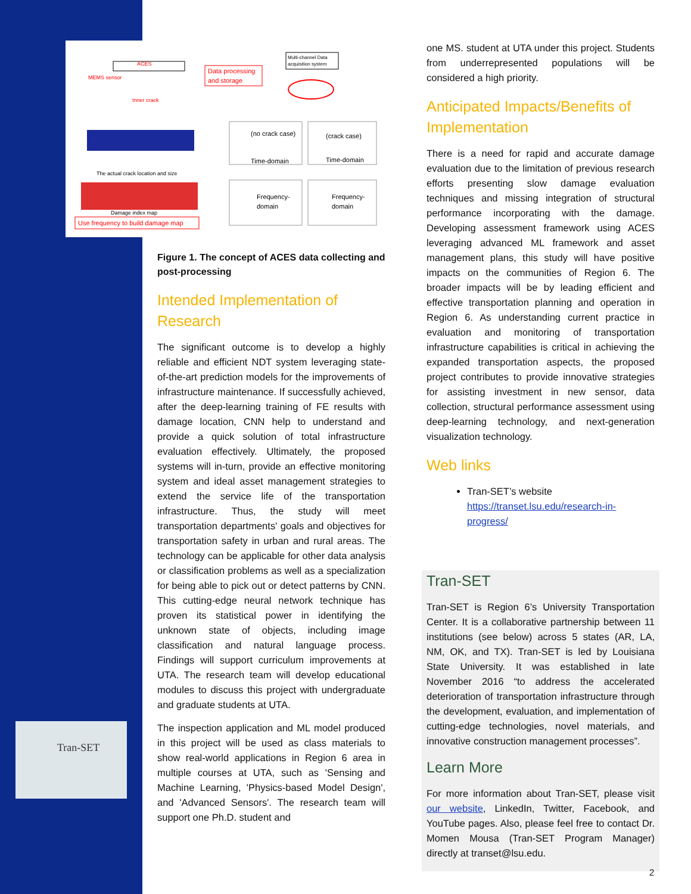ACES
MEMS sensor
Inner crack
Data processing
and storage
Multi-channel Data
acquisition system
The actual crack location and size
Damage index map
Use frequency to build damage map
(no crack case)
Time-domain
(crack case)
Time-domain
Frequency-
domain
Frequency-
domain
Tran-SET
Figure 1. The concept of ACES data collecting and post-processing
Intended Implementation of Research
The significant outcome is to develop a highly reliable and efficient NDT system leveraging state-of-the-art prediction models for the improvements of infrastructure maintenance. If successfully achieved, after the deep-learning training of FE results with damage location, CNN help to understand and provide a quick solution of total infrastructure evaluation effectively. Ultimately, the proposed systems will in-turn, provide an effective monitoring system and ideal asset management strategies to extend the service life of the transportation infrastructure. Thus, the study will meet transportation departments' goals and objectives for transportation safety in urban and rural areas. The technology can be applicable for other data analysis or classification problems as well as a specialization for being able to pick out or detect patterns by CNN. This cutting-edge neural network technique has proven its statistical power in identifying the unknown state of objects, including image classification and natural language process. Findings will support curriculum improvements at UTA. The research team will develop educational modules to discuss this project with undergraduate and graduate students at UTA.
The inspection application and ML model produced in this project will be used as class materials to show real-world applications in Region 6 area in multiple courses at UTA, such as 'Sensing and Machine Learning, 'Physics-based Model Design', and 'Advanced Sensors'. The research team will support one Ph.D. student and
one MS. student at UTA under this project. Students from underrepresented populations will be considered a high priority.
Anticipated Impacts/Benefits of Implementation
There is a need for rapid and accurate damage evaluation due to the limitation of previous research efforts presenting slow damage evaluation techniques and missing integration of structural performance incorporating with the damage. Developing assessment framework using ACES leveraging advanced ML framework and asset management plans, this study will have positive impacts on the communities of Region 6. The broader impacts will be by leading efficient and effective transportation planning and operation in Region 6. As understanding current practice in evaluation and monitoring of transportation infrastructure capabilities is critical in achieving the expanded transportation aspects, the proposed project contributes to provide innovative strategies for assisting investment in new sensor, data collection, structural performance assessment using deep-learning technology, and next-generation visualization technology.
Web links
Tran-SET’s website https://transet.lsu.edu/research-in-progress/
Tran-SET
Tran-SET is Region 6’s University Transportation Center. It is a collaborative partnership between 11 institutions (see below) across 5 states (AR, LA, NM, OK, and TX). Tran-SET is led by Louisiana State University. It was established in late November 2016 “to address the accelerated deterioration of transportation infrastructure through the development, evaluation, and implementation of cutting-edge technologies, novel materials, and innovative construction management processes”.
Learn More
For more information about Tran-SET, please visit our website, LinkedIn, Twitter, Facebook, and YouTube pages. Also, please feel free to contact Dr. Momen Mousa (Tran-SET Program Manager) directly at transet@lsu.edu.
2